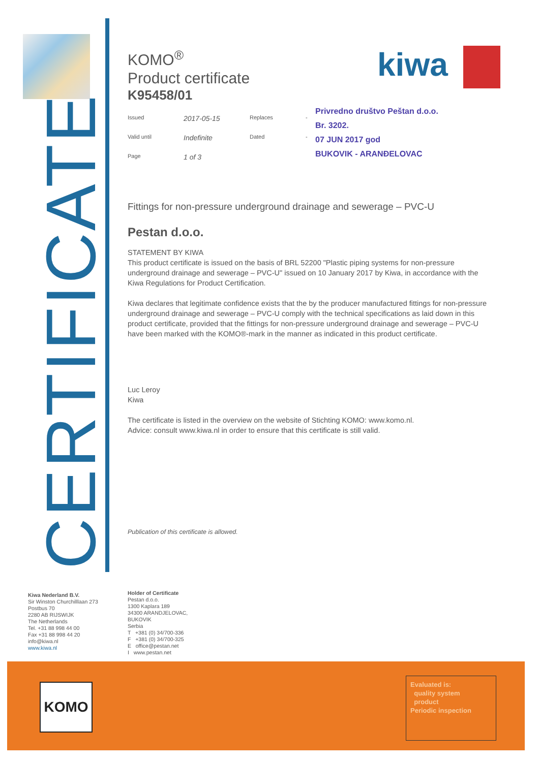CERTIFICATE
kiwa
Privredno društvo Peštan d.o.o.
Br. 3202.
07 JUN 2017 god
BUKOVIK - ARANĐELOVAC
KOMO<sup>®</sup>
Product certificate
K95458/01
Issued 2017-05-15 Replaces - Valid until Indefinite Dated - Page 1 of 3
Fittings for non-pressure underground drainage and sewerage – PVC-U
Pestan d.o.o.
STATEMENT BY KIWA
This product certificate is issued on the basis of BRL 52200 "Plastic piping systems for non-pressure underground drainage and sewerage – PVC-U" issued on 10 January 2017 by Kiwa, in accordance with the Kiwa Regulations for Product Certification.
Kiwa declares that legitimate confidence exists that the by the producer manufactured fittings for non-pressure underground drainage and sewerage – PVC-U comply with the technical specifications as laid down in this product certificate, provided that the fittings for non-pressure underground drainage and sewerage – PVC-U have been marked with the KOMO®-mark in the manner as indicated in this product certificate.
Luc Leroy
Kiwa
The certificate is listed in the overview on the website of Stichting KOMO: www.komo.nl.
Advice: consult www.kiwa.nl in order to ensure that this certificate is still valid.
Publication of this certificate is allowed.
Kiwa Nederland B.V.
Sir Winston Churchilllaan 273
Postbus 70
2280 AB RIJSWIJK
The Netherlands
Tel. +31 88 998 44 00
Fax +31 88 998 44 20
info@kiwa.nl
www.kiwa.nl
Holder of Certificate
Pestan d.o.o.
1300 Kaplara 189
34300 ARANDJELOVAC,
BUKOVIK
Serbia
T +381 (0) 34/700-336
F +381 (0) 34/700-325
E office@pestan.net
I www.pestan.net
KOMO
Evaluated is:
quality system
product
Periodic inspection